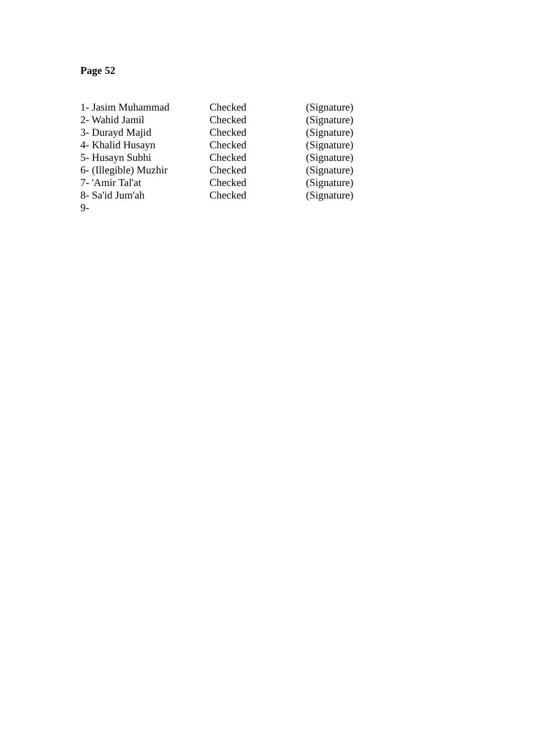Page 52
| 1- Jasim Muhammad | Checked | (Signature) |
| 2- Wahid Jamil | Checked | (Signature) |
| 3- Durayd Majid | Checked | (Signature) |
| 4- Khalid Husayn | Checked | (Signature) |
| 5- Husayn Subhi | Checked | (Signature) |
| 6- (Illegible) Muzhir | Checked | (Signature) |
| 7- 'Amir Tal'at | Checked | (Signature) |
| 8- Sa'id Jum'ah | Checked | (Signature) |
| 9- | | |